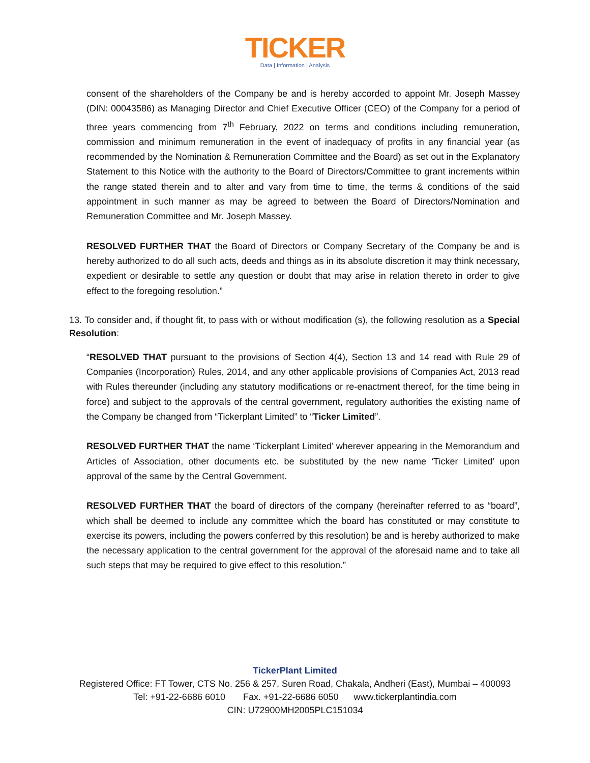TICKER
Data | Information | Analysis
consent of the shareholders of the Company be and is hereby accorded to appoint Mr. Joseph Massey (DIN: 00043586) as Managing Director and Chief Executive Officer (CEO) of the Company for a period of three years commencing from 7<sup>th</sup> February, 2022 on terms and conditions including remuneration, commission and minimum remuneration in the event of inadequacy of profits in any financial year (as recommended by the Nomination & Remuneration Committee and the Board) as set out in the Explanatory Statement to this Notice with the authority to the Board of Directors/Committee to grant increments within the range stated therein and to alter and vary from time to time, the terms & conditions of the said appointment in such manner as may be agreed to between the Board of Directors/Nomination and Remuneration Committee and Mr. Joseph Massey.
RESOLVED FURTHER THAT the Board of Directors or Company Secretary of the Company be and is hereby authorized to do all such acts, deeds and things as in its absolute discretion it may think necessary, expedient or desirable to settle any question or doubt that may arise in relation thereto in order to give effect to the foregoing resolution.”
13. To consider and, if thought fit, to pass with or without modification (s), the following resolution as a Special Resolution:
“RESOLVED THAT pursuant to the provisions of Section 4(4), Section 13 and 14 read with Rule 29 of Companies (Incorporation) Rules, 2014, and any other applicable provisions of Companies Act, 2013 read with Rules thereunder (including any statutory modifications or re-enactment thereof, for the time being in force) and subject to the approvals of the central government, regulatory authorities the existing name of the Company be changed from “Tickerplant Limited” to “Ticker Limited”.
RESOLVED FURTHER THAT the name ‘Tickerplant Limited’ wherever appearing in the Memorandum and Articles of Association, other documents etc. be substituted by the new name ‘Ticker Limited’ upon approval of the same by the Central Government.
RESOLVED FURTHER THAT the board of directors of the company (hereinafter referred to as “board”, which shall be deemed to include any committee which the board has constituted or may constitute to exercise its powers, including the powers conferred by this resolution) be and is hereby authorized to make the necessary application to the central government for the approval of the aforesaid name and to take all such steps that may be required to give effect to this resolution.”
TickerPlant Limited
Registered Office: FT Tower, CTS No. 256 & 257, Suren Road, Chakala, Andheri (East), Mumbai – 400093
Tel: +91-22-6686 6010 Fax. +91-22-6686 6050 www.tickerplantindia.com
CIN: U72900MH2005PLC151034